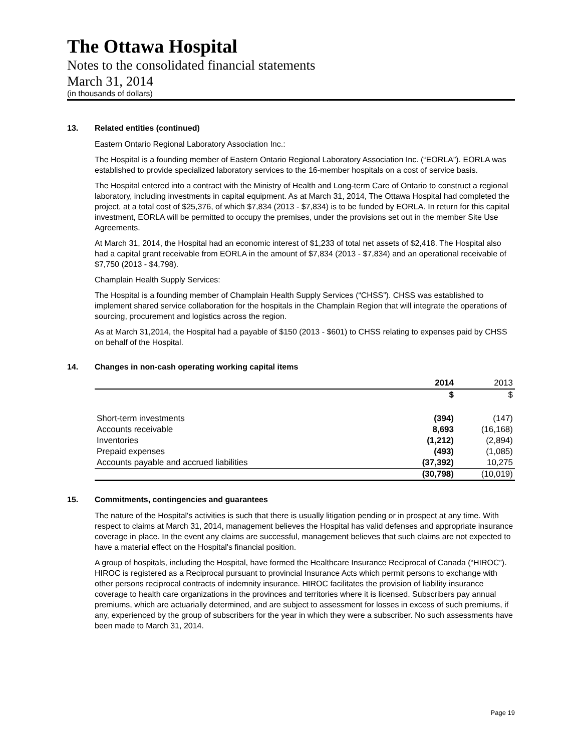The Ottawa Hospital
Notes to the consolidated financial statements
March 31, 2014
(in thousands of dollars)
13. Related entities (continued)
Eastern Ontario Regional Laboratory Association Inc.:
The Hospital is a founding member of Eastern Ontario Regional Laboratory Association Inc. (“EORLA”). EORLA was established to provide specialized laboratory services to the 16-member hospitals on a cost of service basis.
The Hospital entered into a contract with the Ministry of Health and Long-term Care of Ontario to construct a regional laboratory, including investments in capital equipment. As at March 31, 2014, The Ottawa Hospital had completed the project, at a total cost of $25,376, of which $7,834 (2013 - $7,834) is to be funded by EORLA. In return for this capital investment, EORLA will be permitted to occupy the premises, under the provisions set out in the member Site Use Agreements.
At March 31, 2014, the Hospital had an economic interest of $1,233 of total net assets of $2,418. The Hospital also had a capital grant receivable from EORLA in the amount of $7,834 (2013 - $7,834) and an operational receivable of $7,750 (2013 - $4,798).
Champlain Health Supply Services:
The Hospital is a founding member of Champlain Health Supply Services (“CHSS”). CHSS was established to implement shared service collaboration for the hospitals in the Champlain Region that will integrate the operations of sourcing, procurement and logistics across the region.
As at March 31,2014, the Hospital had a payable of $150 (2013 - $601) to CHSS relating to expenses paid by CHSS on behalf of the Hospital.
14. Changes in non-cash operating working capital items
| | 2014 | 2013 |
| --- | --- | --- |
| | $ | $ |
| Short-term investments | (394) | (147) |
| Accounts receivable | 8,693 | (16,168) |
| Inventories | (1,212) | (2,894) |
| Prepaid expenses | (493) | (1,085) |
| Accounts payable and accrued liabilities | (37,392) | 10,275 |
| | (30,798) | (10,019) |
15. Commitments, contingencies and guarantees
The nature of the Hospital's activities is such that there is usually litigation pending or in prospect at any time. With respect to claims at March 31, 2014, management believes the Hospital has valid defenses and appropriate insurance coverage in place. In the event any claims are successful, management believes that such claims are not expected to have a material effect on the Hospital's financial position.
A group of hospitals, including the Hospital, have formed the Healthcare Insurance Reciprocal of Canada (“HIROC”). HIROC is registered as a Reciprocal pursuant to provincial Insurance Acts which permit persons to exchange with other persons reciprocal contracts of indemnity insurance. HIROC facilitates the provision of liability insurance coverage to health care organizations in the provinces and territories where it is licensed. Subscribers pay annual premiums, which are actuarially determined, and are subject to assessment for losses in excess of such premiums, if any, experienced by the group of subscribers for the year in which they were a subscriber. No such assessments have been made to March 31, 2014.
Page 19